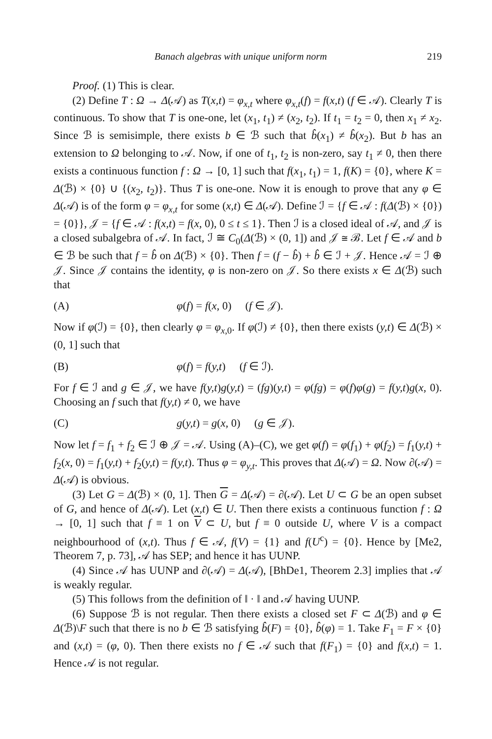Banach algebras with unique uniform norm 219
Proof. (1) This is clear.
(2) Define T : Ω → Δ(𝒜) as T(x,t) = φ<sub>x,t</sub> where φ<sub>x,t</sub>(f) = f(x,t) (f ∈ 𝒜). Clearly T is continuous. To show that T is one-one, let (x<sub>1</sub>, t<sub>1</sub>) ≠ (x<sub>2</sub>, t<sub>2</sub>). If t<sub>1</sub> = t<sub>2</sub> = 0, then x<sub>1</sub> ≠ x<sub>2</sub>. Since ℬ is semisimple, there exists b ∈ ℬ such that b̂(x<sub>1</sub>) ≠ b̂(x<sub>2</sub>). But b has an extension to Ω belonging to 𝒜. Now, if one of t<sub>1</sub>, t<sub>2</sub> is non-zero, say t<sub>1</sub> ≠ 0, then there exists a continuous function f : Ω → [0, 1] such that f(x<sub>1</sub>, t<sub>1</sub>) = 1, f(K) = {0}, where K = Δ(ℬ) × {0} ∪ {(x<sub>2</sub>, t<sub>2</sub>)}. Thus T is one-one. Now it is enough to prove that any φ ∈ Δ(𝒜) is of the form φ = φ<sub>x,t</sub> for some (x,t) ∈ Δ(𝒜). Define ℐ = {f ∈ 𝒜 : f(Δ(ℬ) × {0}) = {0}}, 𝒥 = {f ∈ 𝒜 : f(x,t) = f(x, 0), 0 ≤ t ≤ 1}. Then ℐ is a closed ideal of 𝒜, and 𝒥 is a closed subalgebra of 𝒜. In fact, ℐ ≅ C<sub>0</sub>(Δ(ℬ) × (0, 1]) and 𝒥 ≅ ℬ. Let f ∈ 𝒜 and b ∈ ℬ be such that f = b̂ on Δ(ℬ) × {0}. Then f = (f − b̂) + b̂ ∈ ℐ + 𝒥. Hence 𝒜 = ℐ ⊕ 𝒥. Since 𝒥 contains the identity, φ is non-zero on 𝒥. So there exists x ∈ Δ(ℬ) such that
(A) φ(f) = f(x, 0) (f ∈ 𝒥).
Now if φ(ℐ) = {0}, then clearly φ = φ<sub>x,0</sub>. If φ(ℐ) ≠ {0}, then there exists (y,t) ∈ Δ(ℬ) × (0, 1] such that
(B) φ(f) = f(y,t) (f ∈ ℐ).
For f ∈ ℐ and g ∈ 𝒥, we have f(y,t)g(y,t) = (fg)(y,t) = φ(fg) = φ(f)φ(g) = f(y,t)g(x, 0). Choosing an f such that f(y,t) ≠ 0, we have
(C) g(y,t) = g(x, 0) (g ∈ 𝒥).
Now let f = f<sub>1</sub> + f<sub>2</sub> ∈ ℐ ⊕ 𝒥 = 𝒜. Using (A)–(C), we get φ(f) = φ(f<sub>1</sub>) + φ(f<sub>2</sub>) = f<sub>1</sub>(y,t) + f<sub>2</sub>(x, 0) = f<sub>1</sub>(y,t) + f<sub>2</sub>(y,t) = f(y,t). Thus φ = φ<sub>y,t</sub>. This proves that Δ(𝒜) = Ω. Now ∂(𝒜) = Δ(𝒜) is obvious.
(3) Let G = Δ(ℬ) × (0, 1]. Then G = Δ(𝒜) = ∂(𝒜). Let U ⊂ G be an open subset of G, and hence of Δ(𝒜). Let (x,t) ∈ U. Then there exists a continuous function f : Ω → [0, 1] such that f ≡ 1 on V ⊂ U, but f ≡ 0 outside U, where V is a compact neighbourhood of (x,t). Thus f ∈ 𝒜, f(V) = {1} and f(U<sup>c</sup>) = {0}. Hence by [Me2, Theorem 7, p. 73], 𝒜 has SEP; and hence it has UUNP.
(4) Since 𝒜 has UUNP and ∂(𝒜) = Δ(𝒜), [BhDe1, Theorem 2.3] implies that 𝒜 is weakly regular.
(5) This follows from the definition of ‖ · ‖ and 𝒜 having UUNP.
(6) Suppose ℬ is not regular. Then there exists a closed set F ⊂ Δ(ℬ) and φ ∈ Δ(ℬ)\F such that there is no b ∈ ℬ satisfying b̂(F) = {0}, b̂(φ) = 1. Take F<sub>1</sub> = F × {0} and (x,t) = (φ, 0). Then there exists no f ∈ 𝒜 such that f(F<sub>1</sub>) = {0} and f(x,t) = 1. Hence 𝒜 is not regular.